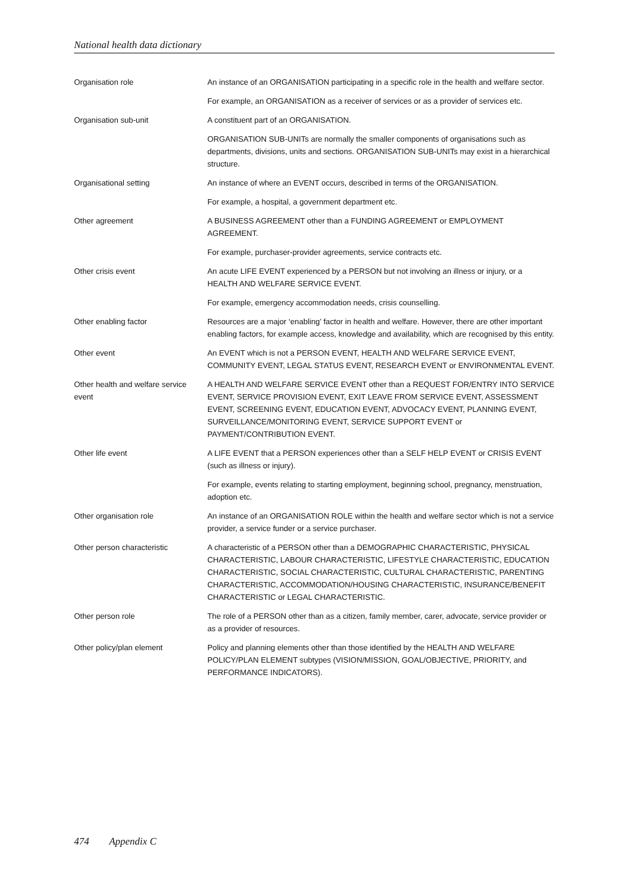National health data dictionary
Organisation role An instance of an ORGANISATION participating in a specific role in the health and welfare sector.
For example, an ORGANISATION as a receiver of services or as a provider of services etc.
Organisation sub-unit A constituent part of an ORGANISATION.
ORGANISATION SUB-UNITs are normally the smaller components of organisations such as departments, divisions, units and sections. ORGANISATION SUB-UNITs may exist in a hierarchical structure.
Organisational setting An instance of where an EVENT occurs, described in terms of the ORGANISATION.
For example, a hospital, a government department etc.
Other agreement A BUSINESS AGREEMENT other than a FUNDING AGREEMENT or EMPLOYMENT AGREEMENT.
For example, purchaser-provider agreements, service contracts etc.
Other crisis event An acute LIFE EVENT experienced by a PERSON but not involving an illness or injury, or a HEALTH AND WELFARE SERVICE EVENT.
For example, emergency accommodation needs, crisis counselling.
Other enabling factor Resources are a major ‘enabling’ factor in health and welfare. However, there are other important enabling factors, for example access, knowledge and availability, which are recognised by this entity.
Other event An EVENT which is not a PERSON EVENT, HEALTH AND WELFARE SERVICE EVENT, COMMUNITY EVENT, LEGAL STATUS EVENT, RESEARCH EVENT or ENVIRONMENTAL EVENT.
Other health and welfare service event
A HEALTH AND WELFARE SERVICE EVENT other than a REQUEST FOR/ENTRY INTO SERVICE EVENT, SERVICE PROVISION EVENT, EXIT LEAVE FROM SERVICE EVENT, ASSESSMENT EVENT, SCREENING EVENT, EDUCATION EVENT, ADVOCACY EVENT, PLANNING EVENT, SURVEILLANCE/MONITORING EVENT, SERVICE SUPPORT EVENT or PAYMENT/CONTRIBUTION EVENT.
Other life event A LIFE EVENT that a PERSON experiences other than a SELF HELP EVENT or CRISIS EVENT (such as illness or injury).
For example, events relating to starting employment, beginning school, pregnancy, menstruation, adoption etc.
Other organisation role An instance of an ORGANISATION ROLE within the health and welfare sector which is not a service provider, a service funder or a service purchaser.
Other person characteristic A characteristic of a PERSON other than a DEMOGRAPHIC CHARACTERISTIC, PHYSICAL CHARACTERISTIC, LABOUR CHARACTERISTIC, LIFESTYLE CHARACTERISTIC, EDUCATION CHARACTERISTIC, SOCIAL CHARACTERISTIC, CULTURAL CHARACTERISTIC, PARENTING CHARACTERISTIC, ACCOMMODATION/HOUSING CHARACTERISTIC, INSURANCE/BENEFIT CHARACTERISTIC or LEGAL CHARACTERISTIC.
Other person role The role of a PERSON other than as a citizen, family member, carer, advocate, service provider or as a provider of resources.
Other policy/plan element Policy and planning elements other than those identified by the HEALTH AND WELFARE POLICY/PLAN ELEMENT subtypes (VISION/MISSION, GOAL/OBJECTIVE, PRIORITY, and PERFORMANCE INDICATORS).
474 Appendix C